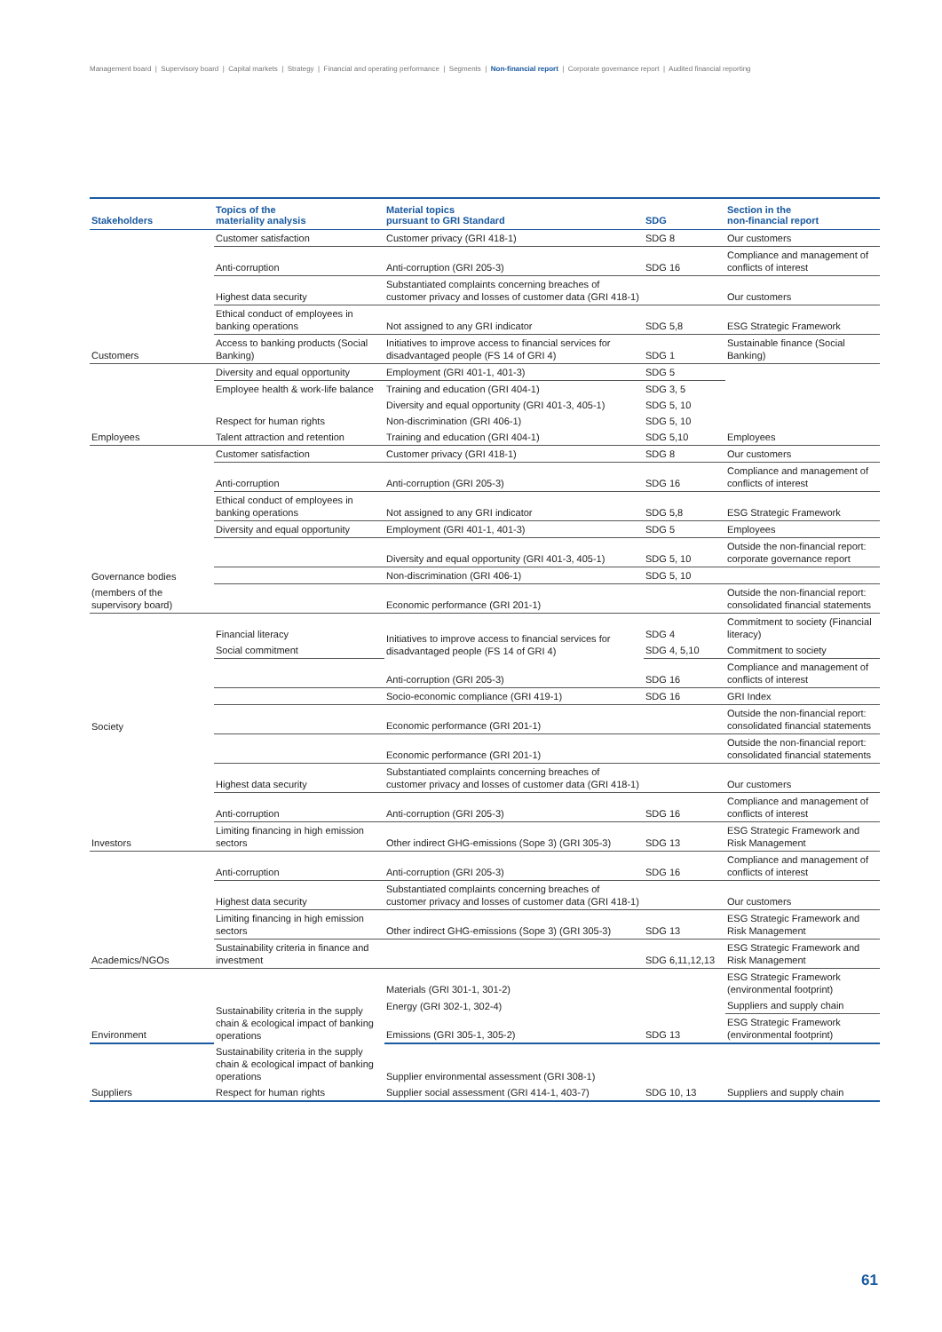Management board | Supervisory board | Capital markets | Strategy | Financial and operating performance | Segments | Non-financial report | Corporate governance report | Audited financial reporting
| Stakeholders | Topics of the materiality analysis | Material topics pursuant to GRI Standard | SDG | Section in the non-financial report |
| --- | --- | --- | --- | --- |
| | Customer satisfaction | Customer privacy (GRI 418-1) | SDG 8 | Our customers |
| | Anti-corruption | Anti-corruption (GRI 205-3) | SDG 16 | Compliance and management of conflicts of interest |
| | Highest data security | Substantiated complaints concerning breaches of customer privacy and losses of customer data (GRI 418-1) | | Our customers |
| | Ethical conduct of employees in banking operations | Not assigned to any GRI indicator | SDG 5,8 | ESG Strategic Framework |
| Customers | Access to banking products (Social Banking) | Initiatives to improve access to financial services for disadvantaged people (FS 14 of GRI 4) | SDG 1 | Sustainable finance (Social Banking) |
| | Diversity and equal opportunity | Employment (GRI 401-1, 401-3) | SDG 5 | |
| | Employee health & work-life balance | Training and education (GRI 404-1) | SDG 3, 5 | |
| | | Diversity and equal opportunity (GRI 401-3, 405-1) | SDG 5, 10 | |
| | Respect for human rights | Non-discrimination (GRI 406-1) | SDG 5, 10 | |
| Employees | Talent attraction and retention | Training and education (GRI 404-1) | SDG 5,10 | Employees |
| | Customer satisfaction | Customer privacy (GRI 418-1) | SDG 8 | Our customers |
| | Anti-corruption | Anti-corruption (GRI 205-3) | SDG 16 | Compliance and management of conflicts of interest |
| | Ethical conduct of employees in banking operations | Not assigned to any GRI indicator | SDG 5,8 | ESG Strategic Framework |
| | Diversity and equal opportunity | Employment (GRI 401-1, 401-3) | SDG 5 | Employees |
| | | Diversity and equal opportunity (GRI 401-3, 405-1) | SDG 5, 10 | Outside the non-financial report: corporate governance report |
| Governance bodies | | Non-discrimination (GRI 406-1) | SDG 5, 10 | |
| (members of the supervisory board) | | Economic performance (GRI 201-1) | | Outside the non-financial report: consolidated financial statements |
| | Financial literacy | Initiatives to improve access to financial services for disadvantaged people (FS 14 of GRI 4) | SDG 4 | Commitment to society (Financial literacy) |
| | Social commitment | | SDG 4, 5,10 | Commitment to society |
| | | Anti-corruption (GRI 205-3) | SDG 16 | Compliance and management of conflicts of interest |
| | | Socio-economic compliance (GRI 419-1) | SDG 16 | GRI Index |
| Society | | Economic performance (GRI 201-1) | | Outside the non-financial report: consolidated financial statements |
| | | Economic performance (GRI 201-1) | | Outside the non-financial report: consolidated financial statements |
| | Highest data security | Substantiated complaints concerning breaches of customer privacy and losses of customer data (GRI 418-1) | | Our customers |
| | Anti-corruption | Anti-corruption (GRI 205-3) | SDG 16 | Compliance and management of conflicts of interest |
| Investors | Limiting financing in high emission sectors | Other indirect GHG-emissions (Sope 3) (GRI 305-3) | SDG 13 | ESG Strategic Framework and Risk Management |
| | Anti-corruption | Anti-corruption (GRI 205-3) | SDG 16 | Compliance and management of conflicts of interest |
| | Highest data security | Substantiated complaints concerning breaches of customer privacy and losses of customer data (GRI 418-1) | | Our customers |
| | Limiting financing in high emission sectors | Other indirect GHG-emissions (Sope 3) (GRI 305-3) | SDG 13 | ESG Strategic Framework and Risk Management |
| Academics/NGOs | Sustainability criteria in finance and investment | | SDG 6,11,12,13 | ESG Strategic Framework and Risk Management |
| | Sustainability criteria in the supply chain & ecological impact of banking operations | Materials (GRI 301-1, 301-2) | | ESG Strategic Framework (environmental footprint) |
| | | Energy (GRI 302-1, 302-4) | | Suppliers and supply chain |
| Environment | | Emissions (GRI 305-1, 305-2) | SDG 13 | ESG Strategic Framework (environmental footprint) |
| | Sustainability criteria in the supply chain & ecological impact of banking operations | Supplier environmental assessment (GRI 308-1) | | |
| Suppliers | Respect for human rights | Supplier social assessment (GRI 414-1, 403-7) | SDG 10, 13 | Suppliers and supply chain |
61